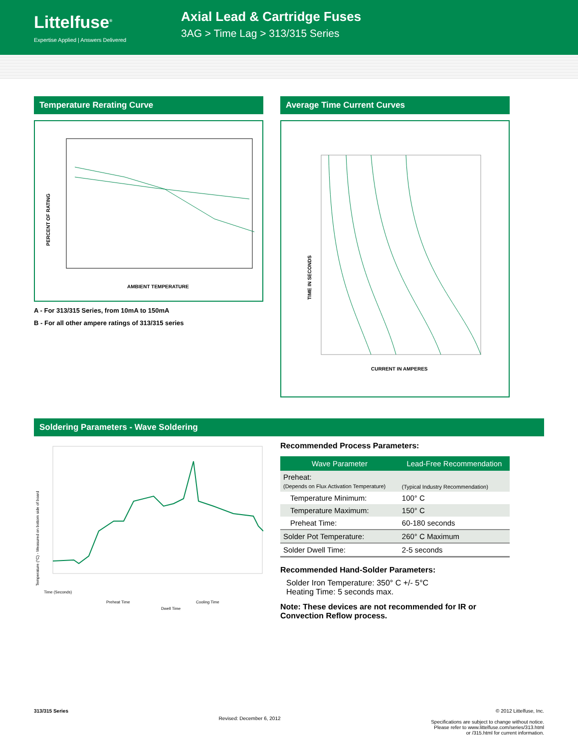Littelfuse<sup>®</sup>
Expertise Applied | Answers Delivered
Axial Lead & Cartridge Fuses
3AG > Time Lag > 313/315 Series
Temperature Rerating Curve
PERCENT OF RATING
.
AMBIENT TEMPERATURE
A - For 313/315 Series, from 10mA to 150mA
B - For all other ampere ratings of 313/315 series
Average Time Current Curves
TIME IN SECONDS
CURRENT IN AMPERES
Soldering Parameters - Wave Soldering
Temperature (°C) - Measured on bottom side of board
Time (Seconds)
Preheat Time
Dwell Time
Cooling Time
Recommended Process Parameters:
| Wave Parameter | Lead-Free Recommendation |
| --- | --- |
| Preheat: (Depends on Flux Activation Temperature) | (Typical Industry Recommendation) |
| Temperature Minimum: | 100° C |
| Temperature Maximum: | 150° C |
| Preheat Time: | 60-180 seconds |
| Solder Pot Temperature: | 260° C Maximum |
| Solder Dwell Time: | 2-5 seconds |
Recommended Hand-Solder Parameters:
Solder Iron Temperature: 350° C +/- 5°C
Heating Time: 5 seconds max.
Note: These devices are not recommended for IR or Convection Reflow process.
313/315 Series Revised: December 6, 2012 © 2012 Littelfuse, Inc.
Specifications are subject to change without notice.
Please refer to www.littelfuse.com/series/313.html
or /315.html for current information.